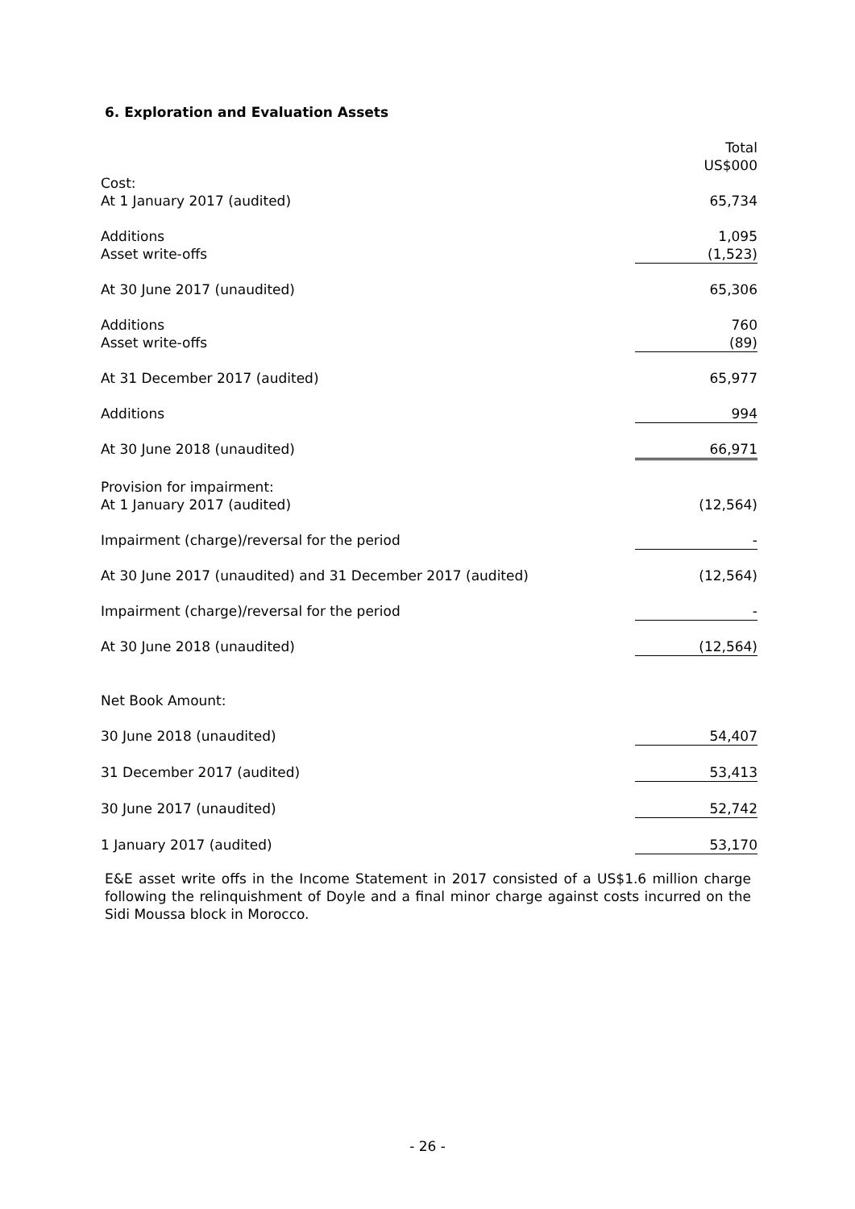6. Exploration and Evaluation Assets
| | Total US$000 |
| Cost: At 1 January 2017 (audited) | 65,734 |
| Additions Asset write-offs | 1,095 (1,523) |
| At 30 June 2017 (unaudited) | 65,306 |
| Additions Asset write-offs | 760 (89) |
| At 31 December 2017 (audited) | 65,977 |
| Additions | 994 |
| At 30 June 2018 (unaudited) | 66,971 |
| Provision for impairment: At 1 January 2017 (audited) | (12,564) |
| Impairment (charge)/reversal for the period | - |
| At 30 June 2017 (unaudited) and 31 December 2017 (audited) | (12,564) |
| Impairment (charge)/reversal for the period | - |
| At 30 June 2018 (unaudited) | (12,564) |
| Net Book Amount: | |
| 30 June 2018 (unaudited) | 54,407 |
| 31 December 2017 (audited) | 53,413 |
| 30 June 2017 (unaudited) | 52,742 |
| 1 January 2017 (audited) | 53,170 |
E&E asset write offs in the Income Statement in 2017 consisted of a US$1.6 million charge following the relinquishment of Doyle and a final minor charge against costs incurred on the Sidi Moussa block in Morocco.
- 26 -